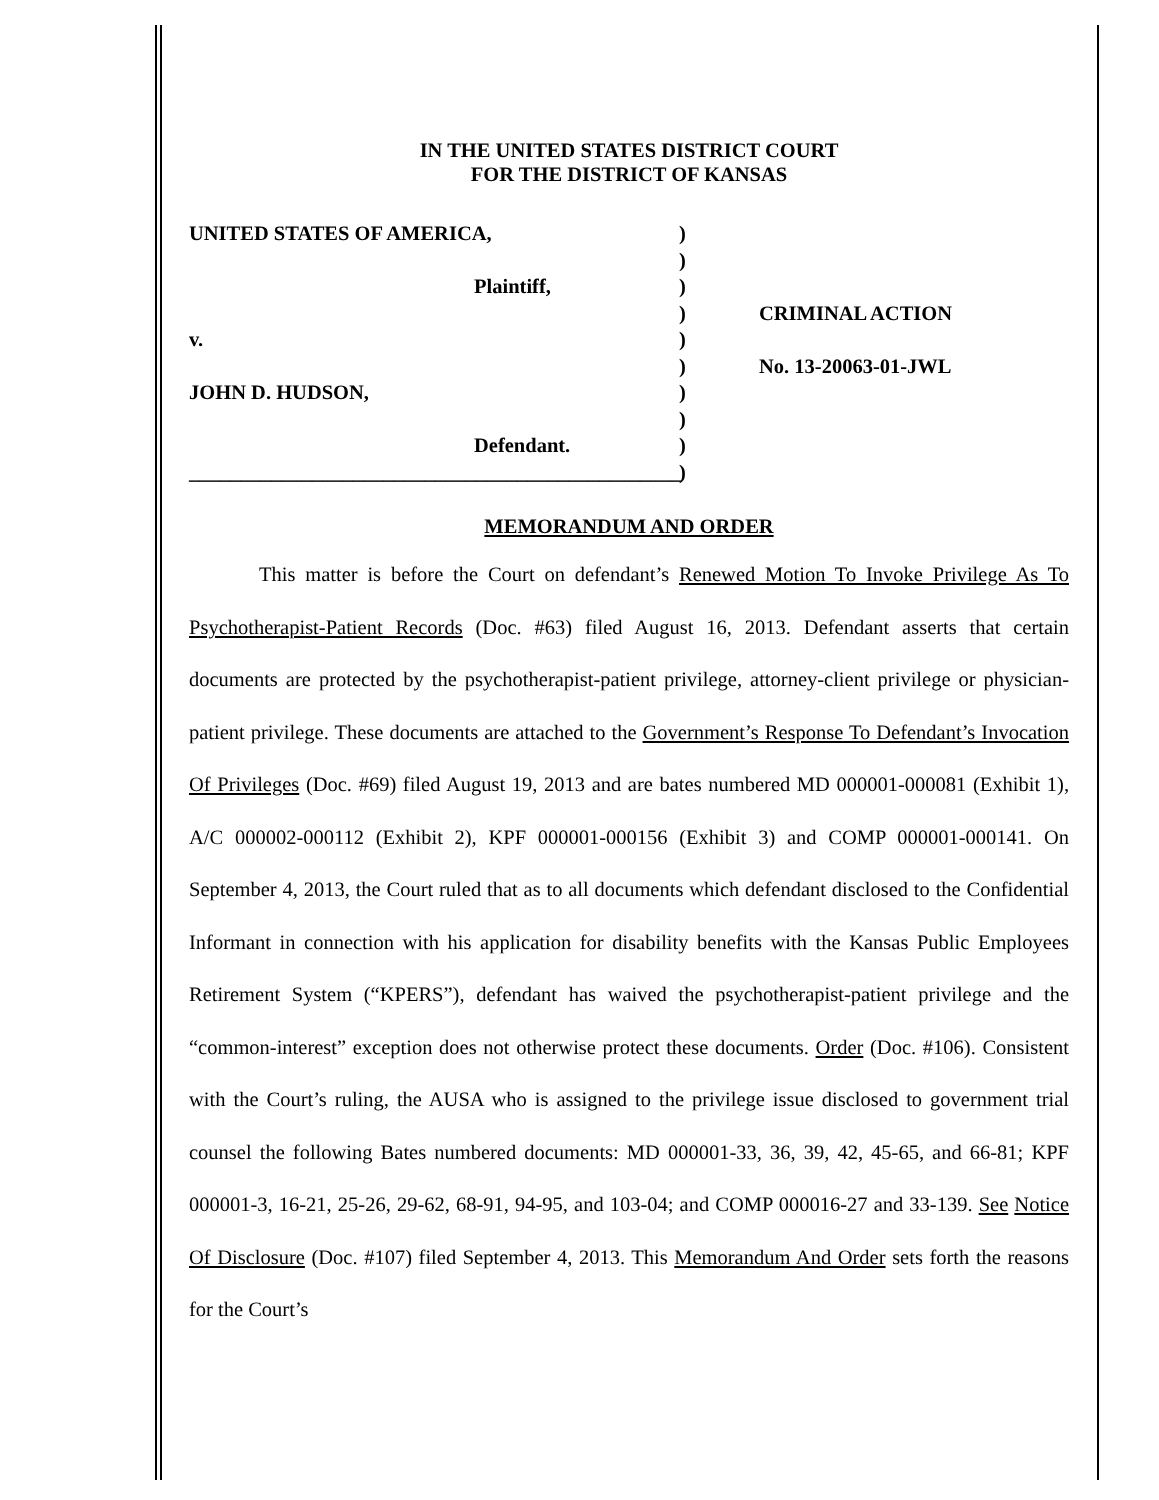IN THE UNITED STATES DISTRICT COURT
FOR THE DISTRICT OF KANSAS
UNITED STATES OF AMERICA,
Plaintiff,
v.
JOHN D. HUDSON,
Defendant.
________________________________________________
)
)
)
)
)
)
)
)
)
)
CRIMINAL ACTION
No. 13-20063-01-JWL
MEMORANDUM AND ORDER
This matter is before the Court on defendant’s Renewed Motion To Invoke Privilege As To Psychotherapist-Patient Records (Doc. #63) filed August 16, 2013. Defendant asserts that certain documents are protected by the psychotherapist-patient privilege, attorney-client privilege or physician-patient privilege. These documents are attached to the Government’s Response To Defendant’s Invocation Of Privileges (Doc. #69) filed August 19, 2013 and are bates numbered MD 000001-000081 (Exhibit 1), A/C 000002-000112 (Exhibit 2), KPF 000001-000156 (Exhibit 3) and COMP 000001-000141. On September 4, 2013, the Court ruled that as to all documents which defendant disclosed to the Confidential Informant in connection with his application for disability benefits with the Kansas Public Employees Retirement System (“KPERS”), defendant has waived the psychotherapist-patient privilege and the “common-interest” exception does not otherwise protect these documents. Order (Doc. #106). Consistent with the Court’s ruling, the AUSA who is assigned to the privilege issue disclosed to government trial counsel the following Bates numbered documents: MD 000001-33, 36, 39, 42, 45-65, and 66-81; KPF 000001-3, 16-21, 25-26, 29-62, 68-91, 94-95, and 103-04; and COMP 000016-27 and 33-139. See Notice Of Disclosure (Doc. #107) filed September 4, 2013. This Memorandum And Order sets forth the reasons for the Court’s